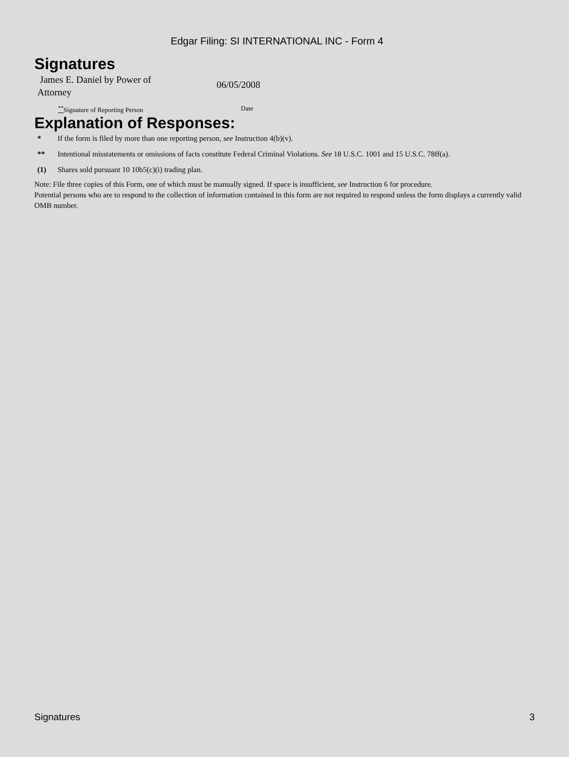Edgar Filing: SI INTERNATIONAL INC - Form 4
Signatures
James E. Daniel by Power of Attorney
06/05/2008
<sup>**</sup> Signature of Reporting Person Date
Explanation of Responses:
| * | If the form is filed by more than one reporting person, see Instruction 4(b)(v). |
| ** | Intentional misstatements or omissions of facts constitute Federal Criminal Violations. See 18 U.S.C. 1001 and 15 U.S.C. 78ff(a). |
| (1) | Shares sold pursuant 10 10b5(c)(i) trading plan. |
Note: File three copies of this Form, one of which must be manually signed. If space is insufficient, see Instruction 6 for procedure.
Potential persons who are to respond to the collection of information contained in this form are not required to respond unless the form displays a currently valid OMB number.
Signatures 3